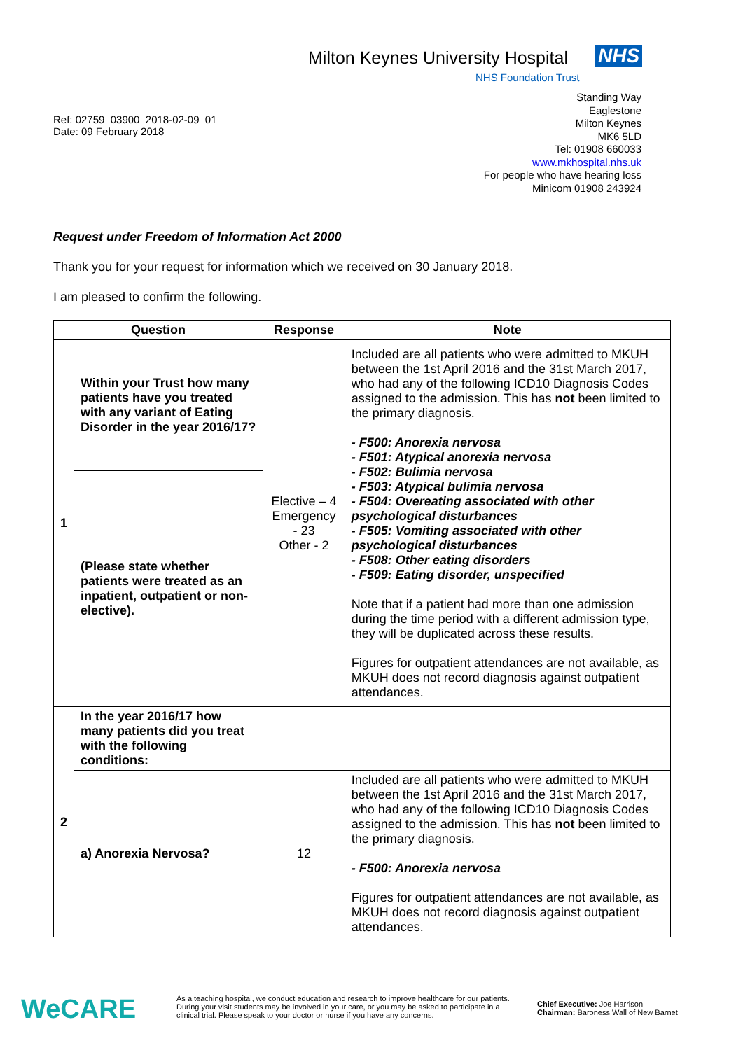Milton Keynes University Hospital
NHS
NHS Foundation Trust
Ref: 02759_03900_2018-02-09_01
Date: 09 February 2018
Standing Way
Eaglestone
Milton Keynes
MK6 5LD
Tel: 01908 660033
www.mkhospital.nhs.uk
For people who have hearing loss
Minicom 01908 243924
Request under Freedom of Information Act 2000
Thank you for your request for information which we received on 30 January 2018.
I am pleased to confirm the following.
| Question | | Response | Note |
| --- | --- | --- | --- |
| 1 | Within your Trust how many patients have you treated with any variant of Eating Disorder in the year 2016/17? | Elective – 4 Emergency - 23 Other - 2 | Included are all patients who were admitted to MKUH between the 1st April 2016 and the 31st March 2017, who had any of the following ICD10 Diagnosis Codes assigned to the admission. This has not been limited to the primary diagnosis. - F500: Anorexia nervosa - F501: Atypical anorexia nervosa - F502: Bulimia nervosa - F503: Atypical bulimia nervosa - F504: Overeating associated with other psychological disturbances - F505: Vomiting associated with other psychological disturbances - F508: Other eating disorders - F509: Eating disorder, unspecified Note that if a patient had more than one admission during the time period with a different admission type, they will be duplicated across these results. Figures for outpatient attendances are not available, as MKUH does not record diagnosis against outpatient attendances. |
| | (Please state whether patients were treated as an inpatient, outpatient or non-elective). | | |
| 2 | In the year 2016/17 how many patients did you treat with the following conditions: | | |
| | a) Anorexia Nervosa? | 12 | Included are all patients who were admitted to MKUH between the 1st April 2016 and the 31st March 2017, who had any of the following ICD10 Diagnosis Codes assigned to the admission. This has not been limited to the primary diagnosis. - F500: Anorexia nervosa Figures for outpatient attendances are not available, as MKUH does not record diagnosis against outpatient attendances. |
WeCARE
As a teaching hospital, we conduct education and research to improve healthcare for our patients. During your visit students may be involved in your care, or you may be asked to participate in a clinical trial. Please speak to your doctor or nurse if you have any concerns.
Chief Executive: Joe Harrison
Chairman: Baroness Wall of New Barnet